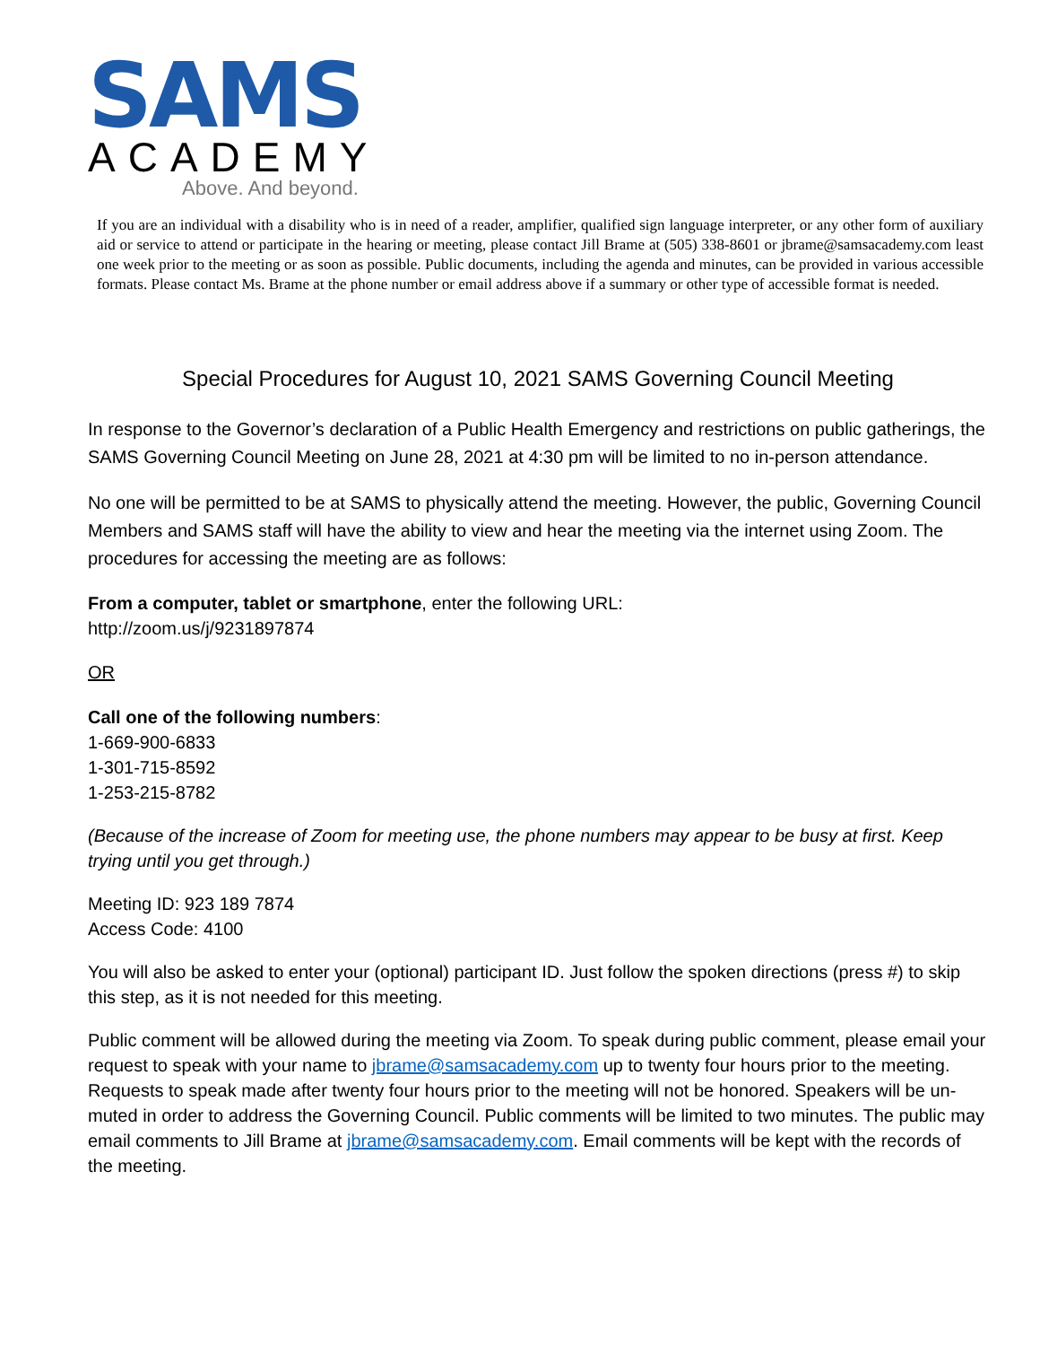SAMS
ACADEMY
Above. And beyond.
If you are an individual with a disability who is in need of a reader, amplifier, qualified sign language interpreter, or any other form of auxiliary aid or service to attend or participate in the hearing or meeting, please contact Jill Brame at (505) 338-8601 or jbrame@samsacademy.com least one week prior to the meeting or as soon as possible. Public documents, including the agenda and minutes, can be provided in various accessible formats. Please contact Ms. Brame at the phone number or email address above if a summary or other type of accessible format is needed.
Special Procedures for August 10, 2021 SAMS Governing Council Meeting
In response to the Governor’s declaration of a Public Health Emergency and restrictions on public gatherings, the SAMS Governing Council Meeting on June 28, 2021 at 4:30 pm will be limited to no in-person attendance.
No one will be permitted to be at SAMS to physically attend the meeting. However, the public, Governing Council Members and SAMS staff will have the ability to view and hear the meeting via the internet using Zoom. The procedures for accessing the meeting are as follows:
From a computer, tablet or smartphone, enter the following URL:
http://zoom.us/j/9231897874
OR
Call one of the following numbers:
1-669-900-6833
1-301-715-8592
1-253-215-8782
(Because of the increase of Zoom for meeting use, the phone numbers may appear to be busy at first. Keep trying until you get through.)
Meeting ID: 923 189 7874
Access Code: 4100
You will also be asked to enter your (optional) participant ID. Just follow the spoken directions (press #) to skip this step, as it is not needed for this meeting.
Public comment will be allowed during the meeting via Zoom. To speak during public comment, please email your request to speak with your name to jbrame@samsacademy.com up to twenty four hours prior to the meeting. Requests to speak made after twenty four hours prior to the meeting will not be honored. Speakers will be un-muted in order to address the Governing Council. Public comments will be limited to two minutes. The public may email comments to Jill Brame at jbrame@samsacademy.com. Email comments will be kept with the records of the meeting.